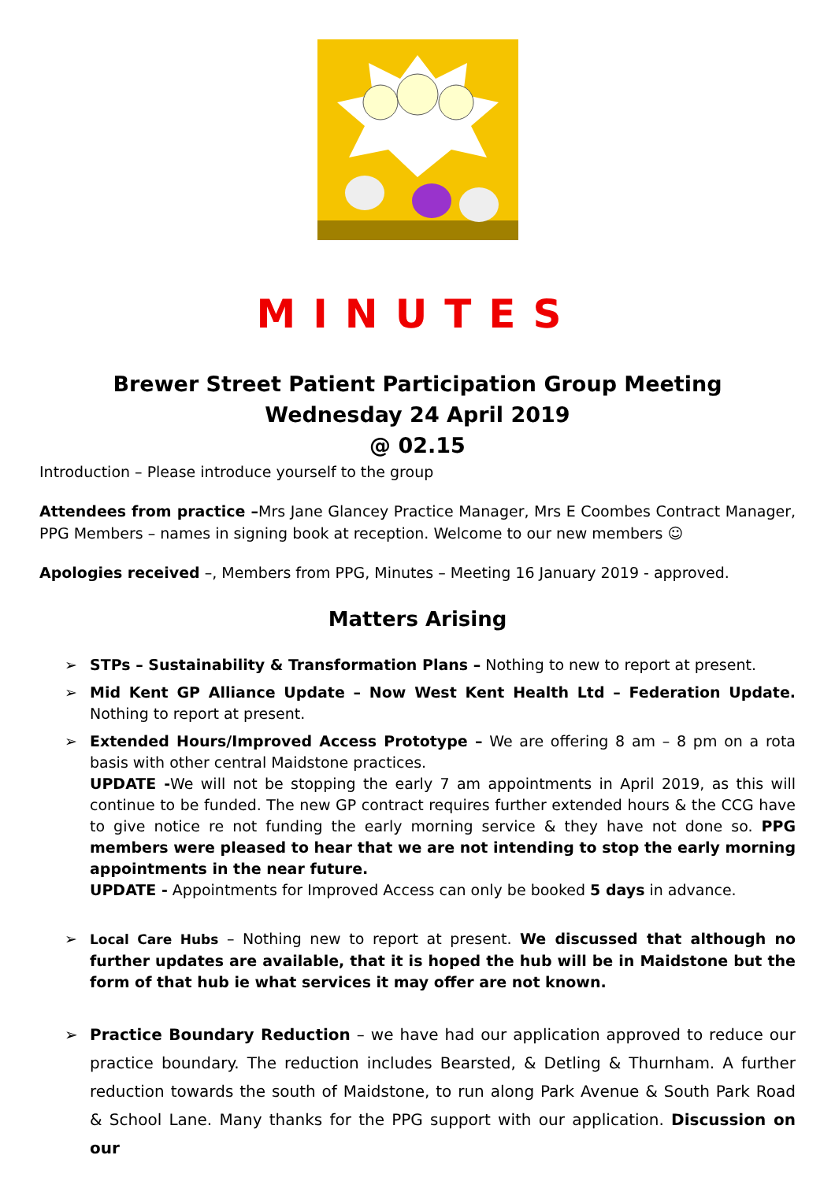MINUTES
Brewer Street Patient Participation Group Meeting
Wednesday 24 April 2019
@ 02.15
Introduction – Please introduce yourself to the group
Attendees from practice –Mrs Jane Glancey Practice Manager, Mrs E Coombes Contract Manager, PPG Members – names in signing book at reception. Welcome to our new members ☺
Apologies received –, Members from PPG, Minutes – Meeting 16 January 2019 - approved.
Matters Arising
➢ STPs – Sustainability & Transformation Plans – Nothing to new to report at present.
➢ Mid Kent GP Alliance Update – Now West Kent Health Ltd – Federation Update. Nothing to report at present.
➢ Extended Hours/Improved Access Prototype – We are offering 8 am – 8 pm on a rota basis with other central Maidstone practices.
UPDATE -We will not be stopping the early 7 am appointments in April 2019, as this will continue to be funded. The new GP contract requires further extended hours & the CCG have to give notice re not funding the early morning service & they have not done so. PPG members were pleased to hear that we are not intending to stop the early morning appointments in the near future.
UPDATE - Appointments for Improved Access can only be booked 5 days in advance.
➢ Local Care Hubs – Nothing new to report at present. We discussed that although no further updates are available, that it is hoped the hub will be in Maidstone but the form of that hub ie what services it may offer are not known.
➢ Practice Boundary Reduction – we have had our application approved to reduce our practice boundary. The reduction includes Bearsted, & Detling & Thurnham. A further reduction towards the south of Maidstone, to run along Park Avenue & South Park Road & School Lane. Many thanks for the PPG support with our application. Discussion on our